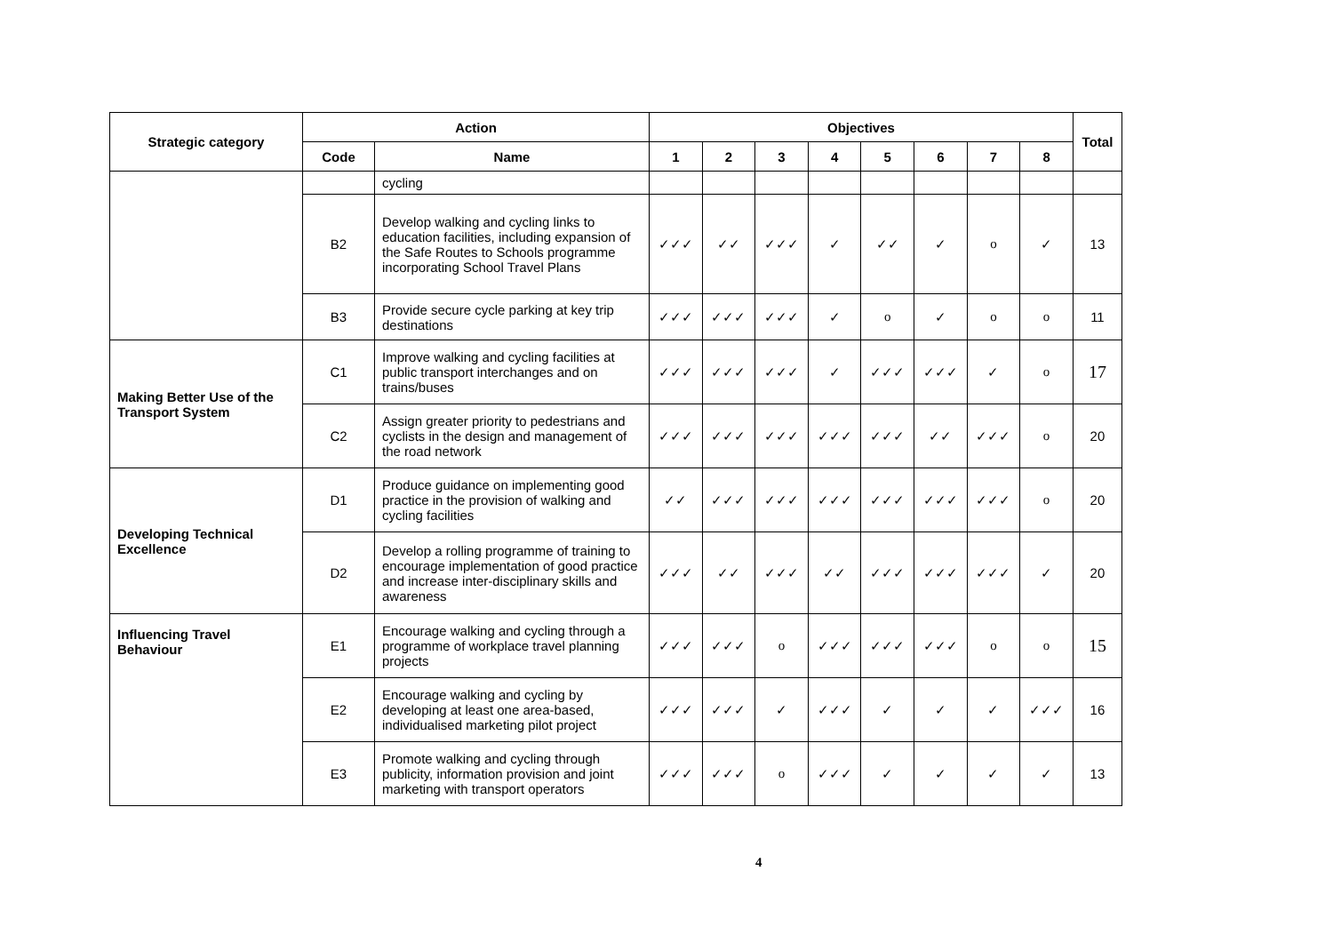| Strategic category | Action | | Objectives | | | | | | | | Total |
| --- | --- | --- | --- | --- | --- | --- | --- | --- | --- | --- | --- |
| | Code | Name | 1 | 2 | 3 | 4 | 5 | 6 | 7 | 8 | |
| | | cycling | | | | | | | | | |
| | B2 | Develop walking and cycling links to education facilities, including expansion of the Safe Routes to Schools programme incorporating School Travel Plans | ✓✓✓ | ✓✓ | ✓✓✓ | ✓ | ✓✓ | ✓ | o | ✓ | 13 |
| | B3 | Provide secure cycle parking at key trip destinations | ✓✓✓ | ✓✓✓ | ✓✓✓ | ✓ | o | ✓ | o | o | 11 |
| Making Better Use of the Transport System | C1 | Improve walking and cycling facilities at public transport interchanges and on trains/buses | ✓✓✓ | ✓✓✓ | ✓✓✓ | ✓ | ✓✓✓ | ✓✓✓ | ✓ | o | 17 |
| | C2 | Assign greater priority to pedestrians and cyclists in the design and management of the road network | ✓✓✓ | ✓✓✓ | ✓✓✓ | ✓✓✓ | ✓✓✓ | ✓✓ | ✓✓✓ | o | 20 |
| Developing Technical Excellence | D1 | Produce guidance on implementing good practice in the provision of walking and cycling facilities | ✓✓ | ✓✓✓ | ✓✓✓ | ✓✓✓ | ✓✓✓ | ✓✓✓ | ✓✓✓ | o | 20 |
| | D2 | Develop a rolling programme of training to encourage implementation of good practice and increase inter-disciplinary skills and awareness | ✓✓✓ | ✓✓ | ✓✓✓ | ✓✓ | ✓✓✓ | ✓✓✓ | ✓✓✓ | ✓ | 20 |
| Influencing Travel Behaviour | E1 | Encourage walking and cycling through a programme of workplace travel planning projects | ✓✓✓ | ✓✓✓ | o | ✓✓✓ | ✓✓✓ | ✓✓✓ | o | o | 15 |
| | E2 | Encourage walking and cycling by developing at least one area-based, individualised marketing pilot project | ✓✓✓ | ✓✓✓ | ✓ | ✓✓✓ | ✓ | ✓ | ✓ | ✓✓✓ | 16 |
| | E3 | Promote walking and cycling through publicity, information provision and joint marketing with transport operators | ✓✓✓ | ✓✓✓ | o | ✓✓✓ | ✓ | ✓ | ✓ | ✓ | 13 |
4